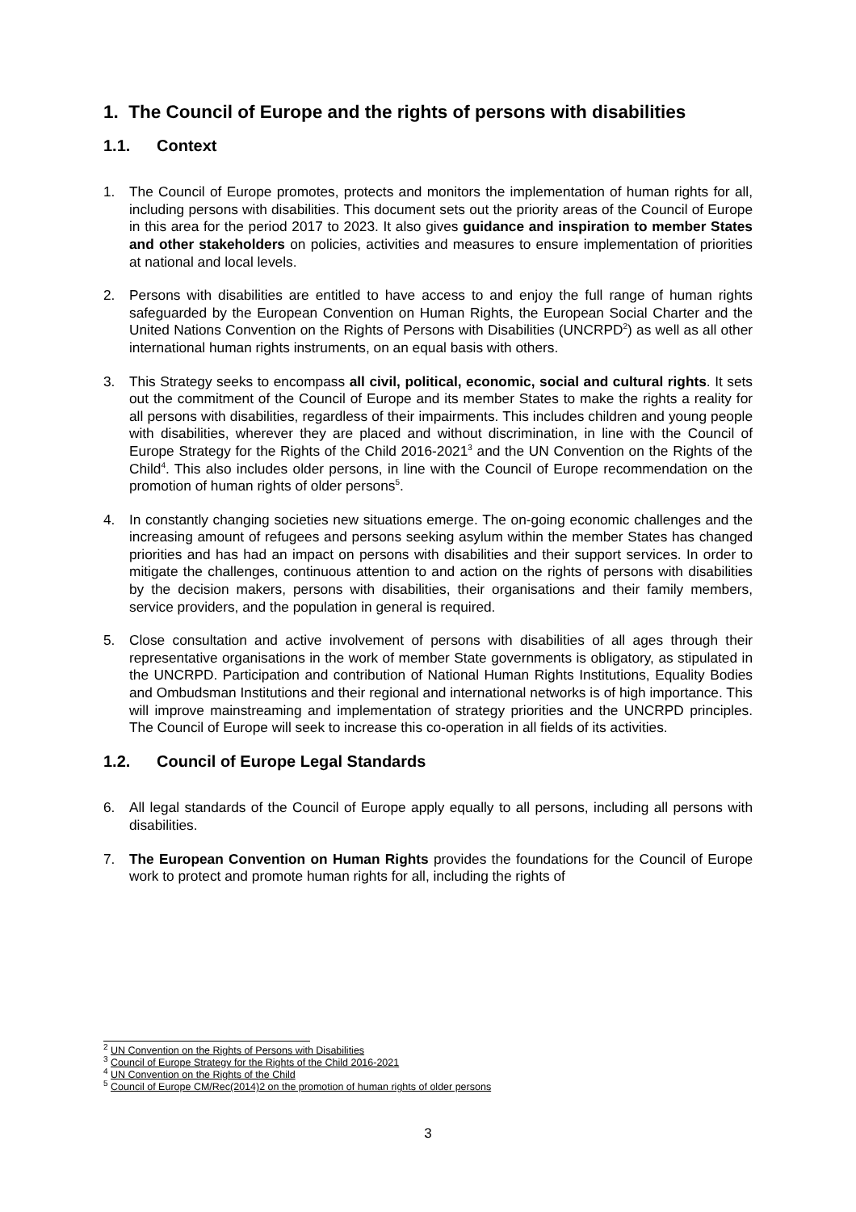1. The Council of Europe and the rights of persons with disabilities
1.1. Context
1. The Council of Europe promotes, protects and monitors the implementation of human rights for all, including persons with disabilities. This document sets out the priority areas of the Council of Europe in this area for the period 2017 to 2023. It also gives guidance and inspiration to member States and other stakeholders on policies, activities and measures to ensure implementation of priorities at national and local levels.
2. Persons with disabilities are entitled to have access to and enjoy the full range of human rights safeguarded by the European Convention on Human Rights, the European Social Charter and the United Nations Convention on the Rights of Persons with Disabilities (UNCRPD<sup>2</sup>) as well as all other international human rights instruments, on an equal basis with others.
3. This Strategy seeks to encompass all civil, political, economic, social and cultural rights. It sets out the commitment of the Council of Europe and its member States to make the rights a reality for all persons with disabilities, regardless of their impairments. This includes children and young people with disabilities, wherever they are placed and without discrimination, in line with the Council of Europe Strategy for the Rights of the Child 2016-2021<sup>3</sup> and the UN Convention on the Rights of the Child<sup>4</sup>. This also includes older persons, in line with the Council of Europe recommendation on the promotion of human rights of older persons<sup>5</sup>.
4. In constantly changing societies new situations emerge. The on-going economic challenges and the increasing amount of refugees and persons seeking asylum within the member States has changed priorities and has had an impact on persons with disabilities and their support services. In order to mitigate the challenges, continuous attention to and action on the rights of persons with disabilities by the decision makers, persons with disabilities, their organisations and their family members, service providers, and the population in general is required.
5. Close consultation and active involvement of persons with disabilities of all ages through their representative organisations in the work of member State governments is obligatory, as stipulated in the UNCRPD. Participation and contribution of National Human Rights Institutions, Equality Bodies and Ombudsman Institutions and their regional and international networks is of high importance. This will improve mainstreaming and implementation of strategy priorities and the UNCRPD principles. The Council of Europe will seek to increase this co-operation in all fields of its activities.
1.2. Council of Europe Legal Standards
6. All legal standards of the Council of Europe apply equally to all persons, including all persons with disabilities.
7. The European Convention on Human Rights provides the foundations for the Council of Europe work to protect and promote human rights for all, including the rights of
<sup>2</sup> UN Convention on the Rights of Persons with Disabilities
<sup>3</sup> Council of Europe Strategy for the Rights of the Child 2016-2021
<sup>4</sup> UN Convention on the Rights of the Child
<sup>5</sup> Council of Europe CM/Rec(2014)2 on the promotion of human rights of older persons
3